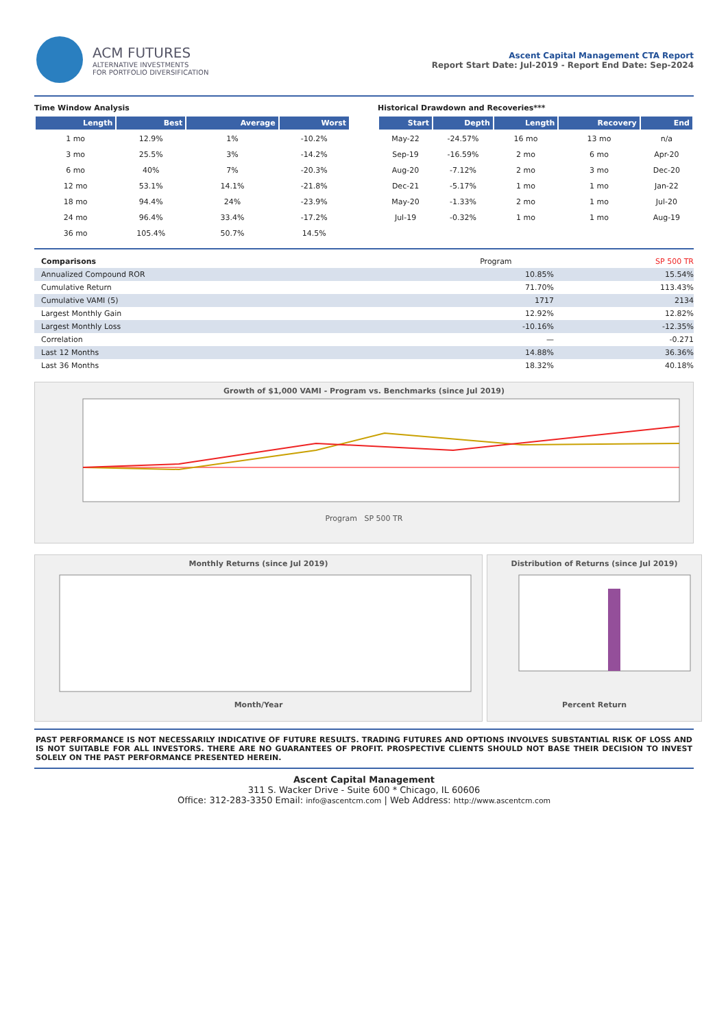ACM FUTURES
ALTERNATIVE INVESTMENTS
FOR PORTFOLIO DIVERSIFICATION
Ascent Capital Management CTA Report
Report Start Date: Jul-2019 - Report End Date: Sep-2024
Time Window Analysis
| Length | Best | Average | Worst |
| --- | --- | --- | --- |
| 1 mo | 12.9% | 1% | -10.2% |
| 3 mo | 25.5% | 3% | -14.2% |
| 6 mo | 40% | 7% | -20.3% |
| 12 mo | 53.1% | 14.1% | -21.8% |
| 18 mo | 94.4% | 24% | -23.9% |
| 24 mo | 96.4% | 33.4% | -17.2% |
| 36 mo | 105.4% | 50.7% | 14.5% |
Historical Drawdown and Recoveries***
| Start | Depth | Length | Recovery | End |
| --- | --- | --- | --- | --- |
| May-22 | -24.57% | 16 mo | 13 mo | n/a |
| Sep-19 | -16.59% | 2 mo | 6 mo | Apr-20 |
| Aug-20 | -7.12% | 2 mo | 3 mo | Dec-20 |
| Dec-21 | -5.17% | 1 mo | 1 mo | Jan-22 |
| May-20 | -1.33% | 2 mo | 1 mo | Jul-20 |
| Jul-19 | -0.32% | 1 mo | 1 mo | Aug-19 |
| Comparisons | Program | SP 500 TR |
| Annualized Compound ROR | 10.85% | 15.54% |
| Cumulative Return | 71.70% | 113.43% |
| Cumulative VAMI (5) | 1717 | 2134 |
| Largest Monthly Gain | 12.92% | 12.82% |
| Largest Monthly Loss | -10.16% | -12.35% |
| Correlation | — | -0.271 |
| Last 12 Months | 14.88% | 36.36% |
| Last 36 Months | 18.32% | 40.18% |
Growth of $1,000 VAMI - Program vs. Benchmarks (since Jul 2019)
Program SP 500 TR
Monthly Returns (since Jul 2019)
Month/Year
Distribution of Returns (since Jul 2019)
Percent Return
PAST PERFORMANCE IS NOT NECESSARILY INDICATIVE OF FUTURE RESULTS. TRADING FUTURES AND OPTIONS INVOLVES SUBSTANTIAL RISK OF LOSS AND IS NOT SUITABLE FOR ALL INVESTORS. THERE ARE NO GUARANTEES OF PROFIT. PROSPECTIVE CLIENTS SHOULD NOT BASE THEIR DECISION TO INVEST SOLELY ON THE PAST PERFORMANCE PRESENTED HEREIN.
Ascent Capital Management
311 S. Wacker Drive - Suite 600 * Chicago, IL 60606
Office: 312-283-3350 Email: info@ascentcm.com | Web Address: http://www.ascentcm.com